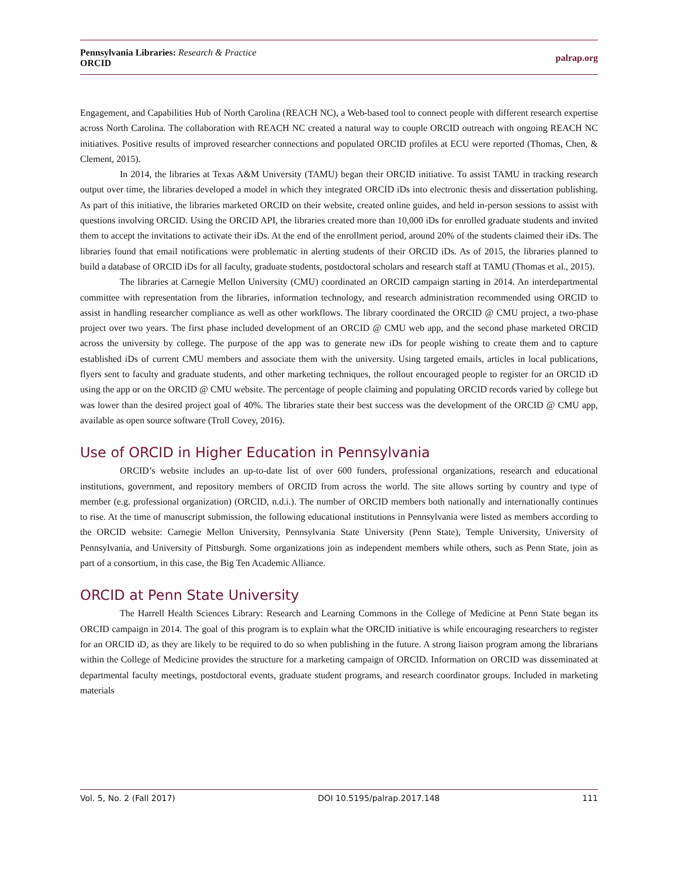Pennsylvania Libraries: Research & Practice
ORCID
palrap.org
Engagement, and Capabilities Hub of North Carolina (REACH NC), a Web-based tool to connect people with different research expertise across North Carolina. The collaboration with REACH NC created a natural way to couple ORCID outreach with ongoing REACH NC initiatives. Positive results of improved researcher connections and populated ORCID profiles at ECU were reported (Thomas, Chen, & Clement, 2015).
In 2014, the libraries at Texas A&M University (TAMU) began their ORCID initiative. To assist TAMU in tracking research output over time, the libraries developed a model in which they integrated ORCID iDs into electronic thesis and dissertation publishing. As part of this initiative, the libraries marketed ORCID on their website, created online guides, and held in-person sessions to assist with questions involving ORCID. Using the ORCID API, the libraries created more than 10,000 iDs for enrolled graduate students and invited them to accept the invitations to activate their iDs. At the end of the enrollment period, around 20% of the students claimed their iDs. The libraries found that email notifications were problematic in alerting students of their ORCID iDs. As of 2015, the libraries planned to build a database of ORCID iDs for all faculty, graduate students, postdoctoral scholars and research staff at TAMU (Thomas et al., 2015).
The libraries at Carnegie Mellon University (CMU) coordinated an ORCID campaign starting in 2014. An interdepartmental committee with representation from the libraries, information technology, and research administration recommended using ORCID to assist in handling researcher compliance as well as other workflows. The library coordinated the ORCID @ CMU project, a two-phase project over two years. The first phase included development of an ORCID @ CMU web app, and the second phase marketed ORCID across the university by college. The purpose of the app was to generate new iDs for people wishing to create them and to capture established iDs of current CMU members and associate them with the university. Using targeted emails, articles in local publications, flyers sent to faculty and graduate students, and other marketing techniques, the rollout encouraged people to register for an ORCID iD using the app or on the ORCID @ CMU website. The percentage of people claiming and populating ORCID records varied by college but was lower than the desired project goal of 40%. The libraries state their best success was the development of the ORCID @ CMU app, available as open source software (Troll Covey, 2016).
Use of ORCID in Higher Education in Pennsylvania
ORCID’s website includes an up-to-date list of over 600 funders, professional organizations, research and educational institutions, government, and repository members of ORCID from across the world. The site allows sorting by country and type of member (e.g. professional organization) (ORCID, n.d.i.). The number of ORCID members both nationally and internationally continues to rise. At the time of manuscript submission, the following educational institutions in Pennsylvania were listed as members according to the ORCID website: Carnegie Mellon University, Pennsylvania State University (Penn State), Temple University, University of Pennsylvania, and University of Pittsburgh. Some organizations join as independent members while others, such as Penn State, join as part of a consortium, in this case, the Big Ten Academic Alliance.
ORCID at Penn State University
The Harrell Health Sciences Library: Research and Learning Commons in the College of Medicine at Penn State began its ORCID campaign in 2014. The goal of this program is to explain what the ORCID initiative is while encouraging researchers to register for an ORCID iD, as they are likely to be required to do so when publishing in the future. A strong liaison program among the librarians within the College of Medicine provides the structure for a marketing campaign of ORCID. Information on ORCID was disseminated at departmental faculty meetings, postdoctoral events, graduate student programs, and research coordinator groups. Included in marketing materials
Vol. 5, No. 2 (Fall 2017) DOI 10.5195/palrap.2017.148 111